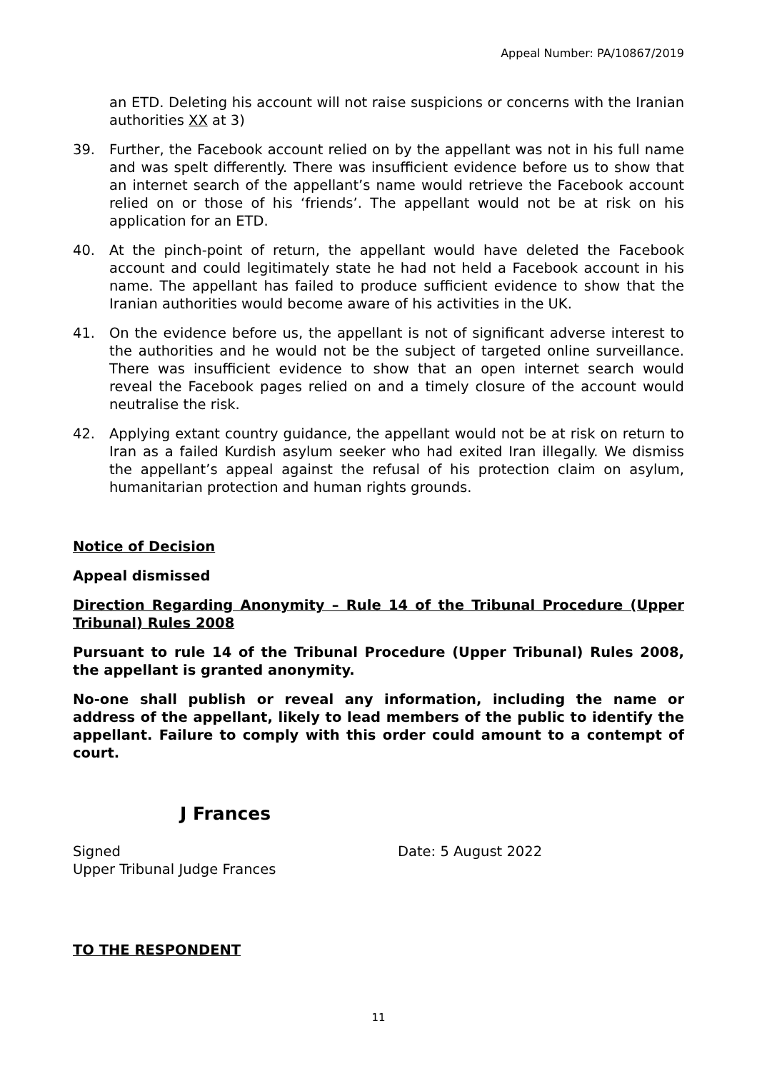Appeal Number: PA/10867/2019
an ETD. Deleting his account will not raise suspicions or concerns with the Iranian authorities XX at 3)
39. Further, the Facebook account relied on by the appellant was not in his full name and was spelt differently. There was insufficient evidence before us to show that an internet search of the appellant’s name would retrieve the Facebook account relied on or those of his ‘friends’. The appellant would not be at risk on his application for an ETD.
40. At the pinch-point of return, the appellant would have deleted the Facebook account and could legitimately state he had not held a Facebook account in his name. The appellant has failed to produce sufficient evidence to show that the Iranian authorities would become aware of his activities in the UK.
41. On the evidence before us, the appellant is not of significant adverse interest to the authorities and he would not be the subject of targeted online surveillance. There was insufficient evidence to show that an open internet search would reveal the Facebook pages relied on and a timely closure of the account would neutralise the risk.
42. Applying extant country guidance, the appellant would not be at risk on return to Iran as a failed Kurdish asylum seeker who had exited Iran illegally. We dismiss the appellant’s appeal against the refusal of his protection claim on asylum, humanitarian protection and human rights grounds.
Notice of Decision
Appeal dismissed
Direction Regarding Anonymity – Rule 14 of the Tribunal Procedure (Upper Tribunal) Rules 2008
Pursuant to rule 14 of the Tribunal Procedure (Upper Tribunal) Rules 2008, the appellant is granted anonymity.
No-one shall publish or reveal any information, including the name or address of the appellant, likely to lead members of the public to identify the appellant. Failure to comply with this order could amount to a contempt of court.
J Frances
Signed
Upper Tribunal Judge Frances
Date: 5 August 2022
TO THE RESPONDENT
11